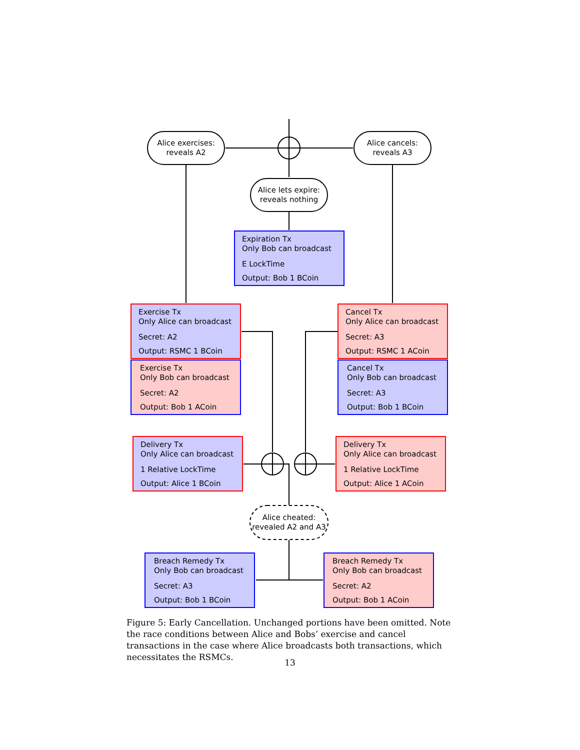Alice exercises:
reveals A2
Alice cancels:
reveals A3
Alice lets expire:
reveals nothing
Expiration Tx
Only Bob can broadcast
E LockTime
Output: Bob 1 BCoin
Exercise Tx
Only Alice can broadcast
Secret: A2
Output: RSMC 1 BCoin
Exercise Tx
Only Bob can broadcast
Secret: A2
Output: Bob 1 ACoin
Cancel Tx
Only Alice can broadcast
Secret: A3
Output: RSMC 1 ACoin
Cancel Tx
Only Bob can broadcast
Secret: A3
Output: Bob 1 BCoin
Delivery Tx
Only Alice can broadcast
1 Relative LockTime
Output: Alice 1 BCoin
Delivery Tx
Only Alice can broadcast
1 Relative LockTime
Output: Alice 1 ACoin
Alice cheated:
revealed A2 and A3
Breach Remedy Tx
Only Bob can broadcast
Secret: A3
Output: Bob 1 BCoin
Breach Remedy Tx
Only Bob can broadcast
Secret: A2
Output: Bob 1 ACoin
Figure 5: Early Cancellation. Unchanged portions have been omitted. Note the race conditions between Alice and Bobs’ exercise and cancel transactions in the case where Alice broadcasts both transactions, which necessitates the RSMCs.
13